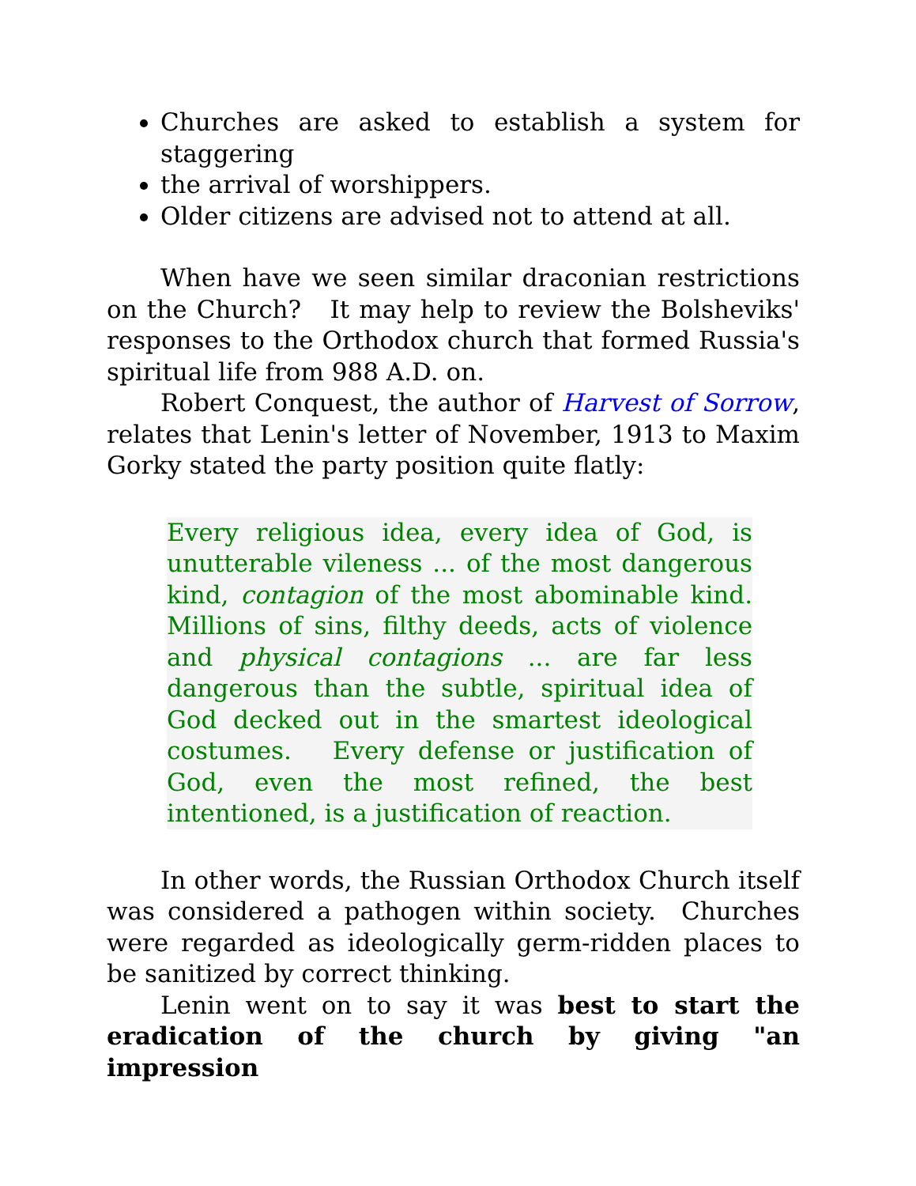Churches are asked to establish a system for staggering
the arrival of worshippers.
Older citizens are advised not to attend at all.
When have we seen similar draconian restrictions on the Church? It may help to review the Bolsheviks' responses to the Orthodox church that formed Russia's spiritual life from 988 A.D. on.
Robert Conquest, the author of Harvest of Sorrow, relates that Lenin's letter of November, 1913 to Maxim Gorky stated the party position quite flatly:
Every religious idea, every idea of God, is unutterable vileness ... of the most dangerous kind, contagion of the most abominable kind. Millions of sins, filthy deeds, acts of violence and physical contagions ... are far less dangerous than the subtle, spiritual idea of God decked out in the smartest ideological costumes. Every defense or justification of God, even the most refined, the best intentioned, is a justification of reaction.
In other words, the Russian Orthodox Church itself was considered a pathogen within society. Churches were regarded as ideologically germ-ridden places to be sanitized by correct thinking.
Lenin went on to say it was best to start the eradication of the church by giving "an impression